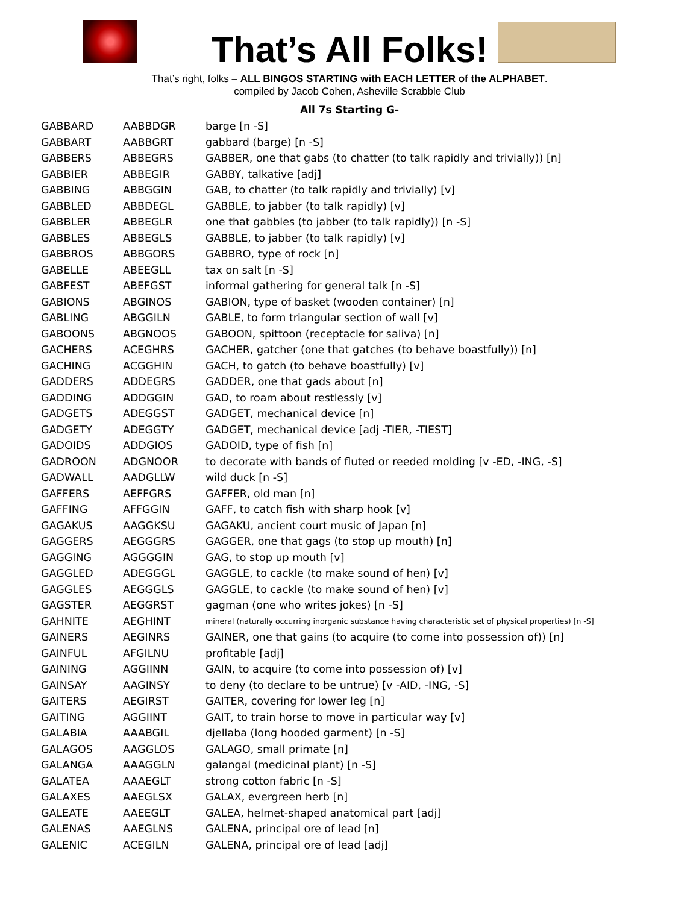That’s All Folks!
That’s right, folks – ALL BINGOS STARTING with EACH LETTER of the ALPHABET.
compiled by Jacob Cohen, Asheville Scrabble Club
All 7s Starting G-
| GABBARD | AABBDGR | barge [n -S] |
| GABBART | AABBGRT | gabbard (barge) [n -S] |
| GABBERS | ABBEGRS | GABBER, one that gabs (to chatter (to talk rapidly and trivially)) [n] |
| GABBIER | ABBEGIR | GABBY, talkative [adj] |
| GABBING | ABBGGIN | GAB, to chatter (to talk rapidly and trivially) [v] |
| GABBLED | ABBDEGL | GABBLE, to jabber (to talk rapidly) [v] |
| GABBLER | ABBEGLR | one that gabbles (to jabber (to talk rapidly)) [n -S] |
| GABBLES | ABBEGLS | GABBLE, to jabber (to talk rapidly) [v] |
| GABBROS | ABBGORS | GABBRO, type of rock [n] |
| GABELLE | ABEEGLL | tax on salt [n -S] |
| GABFEST | ABEFGST | informal gathering for general talk [n -S] |
| GABIONS | ABGINOS | GABION, type of basket (wooden container) [n] |
| GABLING | ABGGILN | GABLE, to form triangular section of wall [v] |
| GABOONS | ABGNOOS | GABOON, spittoon (receptacle for saliva) [n] |
| GACHERS | ACEGHRS | GACHER, gatcher (one that gatches (to behave boastfully)) [n] |
| GACHING | ACGGHIN | GACH, to gatch (to behave boastfully) [v] |
| GADDERS | ADDEGRS | GADDER, one that gads about [n] |
| GADDING | ADDGGIN | GAD, to roam about restlessly [v] |
| GADGETS | ADEGGST | GADGET, mechanical device [n] |
| GADGETY | ADEGGTY | GADGET, mechanical device [adj -TIER, -TIEST] |
| GADOIDS | ADDGIOS | GADOID, type of fish [n] |
| GADROON | ADGNOOR | to decorate with bands of fluted or reeded molding [v -ED, -ING, -S] |
| GADWALL | AADGLLW | wild duck [n -S] |
| GAFFERS | AEFFGRS | GAFFER, old man [n] |
| GAFFING | AFFGGIN | GAFF, to catch fish with sharp hook [v] |
| GAGAKUS | AAGGKSU | GAGAKU, ancient court music of Japan [n] |
| GAGGERS | AEGGGRS | GAGGER, one that gags (to stop up mouth) [n] |
| GAGGING | AGGGGIN | GAG, to stop up mouth [v] |
| GAGGLED | ADEGGGL | GAGGLE, to cackle (to make sound of hen) [v] |
| GAGGLES | AEGGGLS | GAGGLE, to cackle (to make sound of hen) [v] |
| GAGSTER | AEGGRST | gagman (one who writes jokes) [n -S] |
| GAHNITE | AEGHINT | mineral (naturally occurring inorganic substance having characteristic set of physical properties) [n -S] |
| GAINERS | AEGINRS | GAINER, one that gains (to acquire (to come into possession of)) [n] |
| GAINFUL | AFGILNU | profitable [adj] |
| GAINING | AGGIINN | GAIN, to acquire (to come into possession of) [v] |
| GAINSAY | AAGINSY | to deny (to declare to be untrue) [v -AID, -ING, -S] |
| GAITERS | AEGIRST | GAITER, covering for lower leg [n] |
| GAITING | AGGIINT | GAIT, to train horse to move in particular way [v] |
| GALABIA | AAABGIL | djellaba (long hooded garment) [n -S] |
| GALAGOS | AAGGLOS | GALAGO, small primate [n] |
| GALANGA | AAAGGLN | galangal (medicinal plant) [n -S] |
| GALATEA | AAAEGLT | strong cotton fabric [n -S] |
| GALAXES | AAEGLSX | GALAX, evergreen herb [n] |
| GALEATE | AAEEGLT | GALEA, helmet-shaped anatomical part [adj] |
| GALENAS | AAEGLNS | GALENA, principal ore of lead [n] |
| GALENIC | ACEGILN | GALENA, principal ore of lead [adj] |